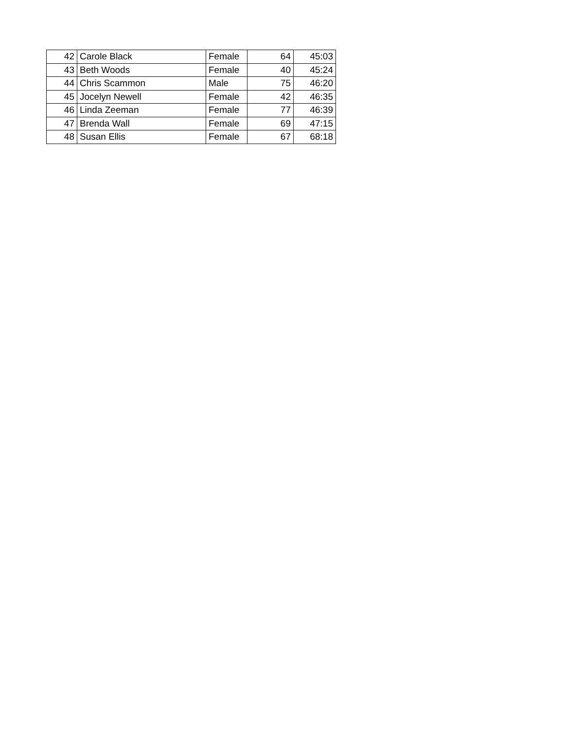| 42 | Carole Black | Female | 64 | 45:03 |
| 43 | Beth Woods | Female | 40 | 45:24 |
| 44 | Chris Scammon | Male | 75 | 46:20 |
| 45 | Jocelyn Newell | Female | 42 | 46:35 |
| 46 | Linda Zeeman | Female | 77 | 46:39 |
| 47 | Brenda Wall | Female | 69 | 47:15 |
| 48 | Susan Ellis | Female | 67 | 68:18 |